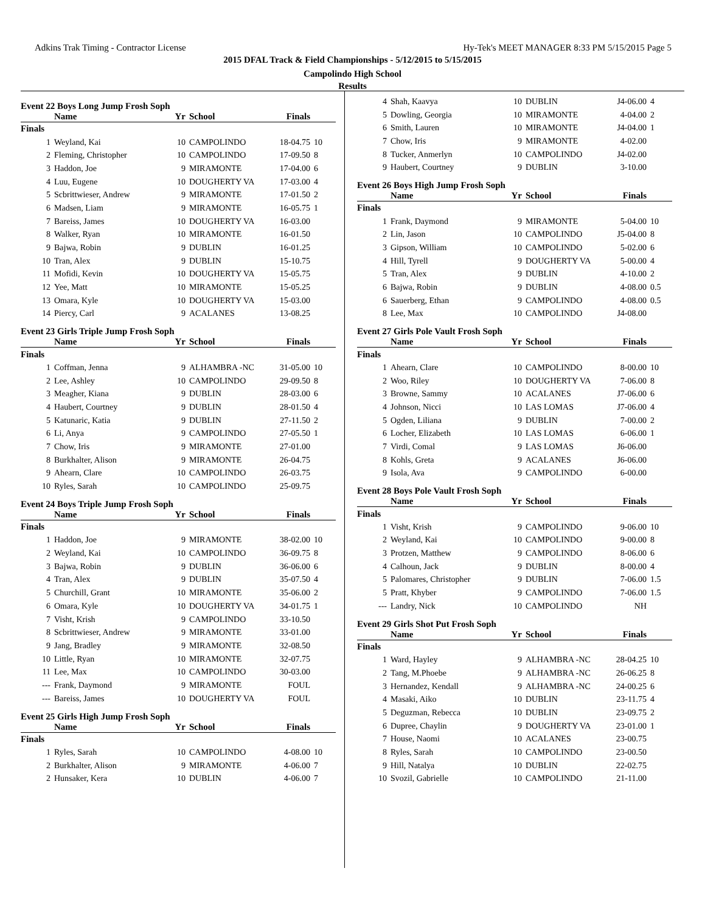Adkins Trak Timing - Contractor License Hy-Tek's MEET MANAGER 8:33 PM 5/15/2015 Page 5
2015 DFAL Track & Field Championships - 5/12/2015 to 5/15/2015
Campolindo High School
Results
Event 22 Boys Long Jump Frosh Soph
| | Name | Yr | School | Finals | |
| --- | --- | --- | --- | --- | --- |
| Finals | | | | | |
| 1 | Weyland, Kai | 10 | CAMPOLINDO | 18-04.75 | 10 |
| 2 | Fleming, Christopher | 10 | CAMPOLINDO | 17-09.50 | 8 |
| 3 | Haddon, Joe | 9 | MIRAMONTE | 17-04.00 | 6 |
| 4 | Luu, Eugene | 10 | DOUGHERTY VA | 17-03.00 | 4 |
| 5 | Scbrittwieser, Andrew | 9 | MIRAMONTE | 17-01.50 | 2 |
| 6 | Madsen, Liam | 9 | MIRAMONTE | 16-05.75 | 1 |
| 7 | Bareiss, James | 10 | DOUGHERTY VA | 16-03.00 | |
| 8 | Walker, Ryan | 10 | MIRAMONTE | 16-01.50 | |
| 9 | Bajwa, Robin | 9 | DUBLIN | 16-01.25 | |
| 10 | Tran, Alex | 9 | DUBLIN | 15-10.75 | |
| 11 | Mofidi, Kevin | 10 | DOUGHERTY VA | 15-05.75 | |
| 12 | Yee, Matt | 10 | MIRAMONTE | 15-05.25 | |
| 13 | Omara, Kyle | 10 | DOUGHERTY VA | 15-03.00 | |
| 14 | Piercy, Carl | 9 | ACALANES | 13-08.25 | |
Event 23 Girls Triple Jump Frosh Soph
| | Name | Yr | School | Finals | |
| --- | --- | --- | --- | --- | --- |
| Finals | | | | | |
| 1 | Coffman, Jenna | 9 | ALHAMBRA -NC | 31-05.00 | 10 |
| 2 | Lee, Ashley | 10 | CAMPOLINDO | 29-09.50 | 8 |
| 3 | Meagher, Kiana | 9 | DUBLIN | 28-03.00 | 6 |
| 4 | Haubert, Courtney | 9 | DUBLIN | 28-01.50 | 4 |
| 5 | Katunaric, Katia | 9 | DUBLIN | 27-11.50 | 2 |
| 6 | Li, Anya | 9 | CAMPOLINDO | 27-05.50 | 1 |
| 7 | Chow, Iris | 9 | MIRAMONTE | 27-01.00 | |
| 8 | Burkhalter, Alison | 9 | MIRAMONTE | 26-04.75 | |
| 9 | Ahearn, Clare | 10 | CAMPOLINDO | 26-03.75 | |
| 10 | Ryles, Sarah | 10 | CAMPOLINDO | 25-09.75 | |
Event 24 Boys Triple Jump Frosh Soph
| | Name | Yr | School | Finals | |
| --- | --- | --- | --- | --- | --- |
| Finals | | | | | |
| 1 | Haddon, Joe | 9 | MIRAMONTE | 38-02.00 | 10 |
| 2 | Weyland, Kai | 10 | CAMPOLINDO | 36-09.75 | 8 |
| 3 | Bajwa, Robin | 9 | DUBLIN | 36-06.00 | 6 |
| 4 | Tran, Alex | 9 | DUBLIN | 35-07.50 | 4 |
| 5 | Churchill, Grant | 10 | MIRAMONTE | 35-06.00 | 2 |
| 6 | Omara, Kyle | 10 | DOUGHERTY VA | 34-01.75 | 1 |
| 7 | Visht, Krish | 9 | CAMPOLINDO | 33-10.50 | |
| 8 | Scbrittwieser, Andrew | 9 | MIRAMONTE | 33-01.00 | |
| 9 | Jang, Bradley | 9 | MIRAMONTE | 32-08.50 | |
| 10 | Little, Ryan | 10 | MIRAMONTE | 32-07.75 | |
| 11 | Lee, Max | 10 | CAMPOLINDO | 30-03.00 | |
| --- | Frank, Daymond | 9 | MIRAMONTE | FOUL | |
| --- | Bareiss, James | 10 | DOUGHERTY VA | FOUL | |
Event 25 Girls High Jump Frosh Soph
| | Name | Yr | School | Finals | |
| --- | --- | --- | --- | --- | --- |
| Finals | | | | | |
| 1 | Ryles, Sarah | 10 | CAMPOLINDO | 4-08.00 | 10 |
| 2 | Burkhalter, Alison | 9 | MIRAMONTE | 4-06.00 | 7 |
| 2 | Hunsaker, Kera | 10 | DUBLIN | 4-06.00 | 7 |
| 4 | Shah, Kaavya | 10 | DUBLIN | J4-06.00 | 4 |
| 5 | Dowling, Georgia | 10 | MIRAMONTE | 4-04.00 | 2 |
| 6 | Smith, Lauren | 10 | MIRAMONTE | J4-04.00 | 1 |
| 7 | Chow, Iris | 9 | MIRAMONTE | 4-02.00 | |
| 8 | Tucker, Anmerlyn | 10 | CAMPOLINDO | J4-02.00 | |
| 9 | Haubert, Courtney | 9 | DUBLIN | 3-10.00 | |
Event 26 Boys High Jump Frosh Soph
| | Name | Yr | School | Finals | |
| --- | --- | --- | --- | --- | --- |
| Finals | | | | | |
| 1 | Frank, Daymond | 9 | MIRAMONTE | 5-04.00 | 10 |
| 2 | Lin, Jason | 10 | CAMPOLINDO | J5-04.00 | 8 |
| 3 | Gipson, William | 10 | CAMPOLINDO | 5-02.00 | 6 |
| 4 | Hill, Tyrell | 9 | DOUGHERTY VA | 5-00.00 | 4 |
| 5 | Tran, Alex | 9 | DUBLIN | 4-10.00 | 2 |
| 6 | Bajwa, Robin | 9 | DUBLIN | 4-08.00 | 0.5 |
| 6 | Sauerberg, Ethan | 9 | CAMPOLINDO | 4-08.00 | 0.5 |
| 8 | Lee, Max | 10 | CAMPOLINDO | J4-08.00 | |
Event 27 Girls Pole Vault Frosh Soph
| | Name | Yr | School | Finals | |
| --- | --- | --- | --- | --- | --- |
| Finals | | | | | |
| 1 | Ahearn, Clare | 10 | CAMPOLINDO | 8-00.00 | 10 |
| 2 | Woo, Riley | 10 | DOUGHERTY VA | 7-06.00 | 8 |
| 3 | Browne, Sammy | 10 | ACALANES | J7-06.00 | 6 |
| 4 | Johnson, Nicci | 10 | LAS LOMAS | J7-06.00 | 4 |
| 5 | Ogden, Liliana | 9 | DUBLIN | 7-00.00 | 2 |
| 6 | Locher, Elizabeth | 10 | LAS LOMAS | 6-06.00 | 1 |
| 7 | Virdi, Comal | 9 | LAS LOMAS | J6-06.00 | |
| 8 | Kohls, Greta | 9 | ACALANES | J6-06.00 | |
| 9 | Isola, Ava | 9 | CAMPOLINDO | 6-00.00 | |
Event 28 Boys Pole Vault Frosh Soph
| | Name | Yr | School | Finals | |
| --- | --- | --- | --- | --- | --- |
| Finals | | | | | |
| 1 | Visht, Krish | 9 | CAMPOLINDO | 9-06.00 | 10 |
| 2 | Weyland, Kai | 10 | CAMPOLINDO | 9-00.00 | 8 |
| 3 | Protzen, Matthew | 9 | CAMPOLINDO | 8-06.00 | 6 |
| 4 | Calhoun, Jack | 9 | DUBLIN | 8-00.00 | 4 |
| 5 | Palomares, Christopher | 9 | DUBLIN | 7-06.00 | 1.5 |
| 5 | Pratt, Khyber | 9 | CAMPOLINDO | 7-06.00 | 1.5 |
| --- | Landry, Nick | 10 | CAMPOLINDO | NH | |
Event 29 Girls Shot Put Frosh Soph
| | Name | Yr | School | Finals | |
| --- | --- | --- | --- | --- | --- |
| Finals | | | | | |
| 1 | Ward, Hayley | 9 | ALHAMBRA -NC | 28-04.25 | 10 |
| 2 | Tang, M.Phoebe | 9 | ALHAMBRA -NC | 26-06.25 | 8 |
| 3 | Hernandez, Kendall | 9 | ALHAMBRA -NC | 24-00.25 | 6 |
| 4 | Masaki, Aiko | 10 | DUBLIN | 23-11.75 | 4 |
| 5 | Deguzman, Rebecca | 10 | DUBLIN | 23-09.75 | 2 |
| 6 | Dupree, Chaylin | 9 | DOUGHERTY VA | 23-01.00 | 1 |
| 7 | House, Naomi | 10 | ACALANES | 23-00.75 | |
| 8 | Ryles, Sarah | 10 | CAMPOLINDO | 23-00.50 | |
| 9 | Hill, Natalya | 10 | DUBLIN | 22-02.75 | |
| 10 | Svozil, Gabrielle | 10 | CAMPOLINDO | 21-11.00 | |